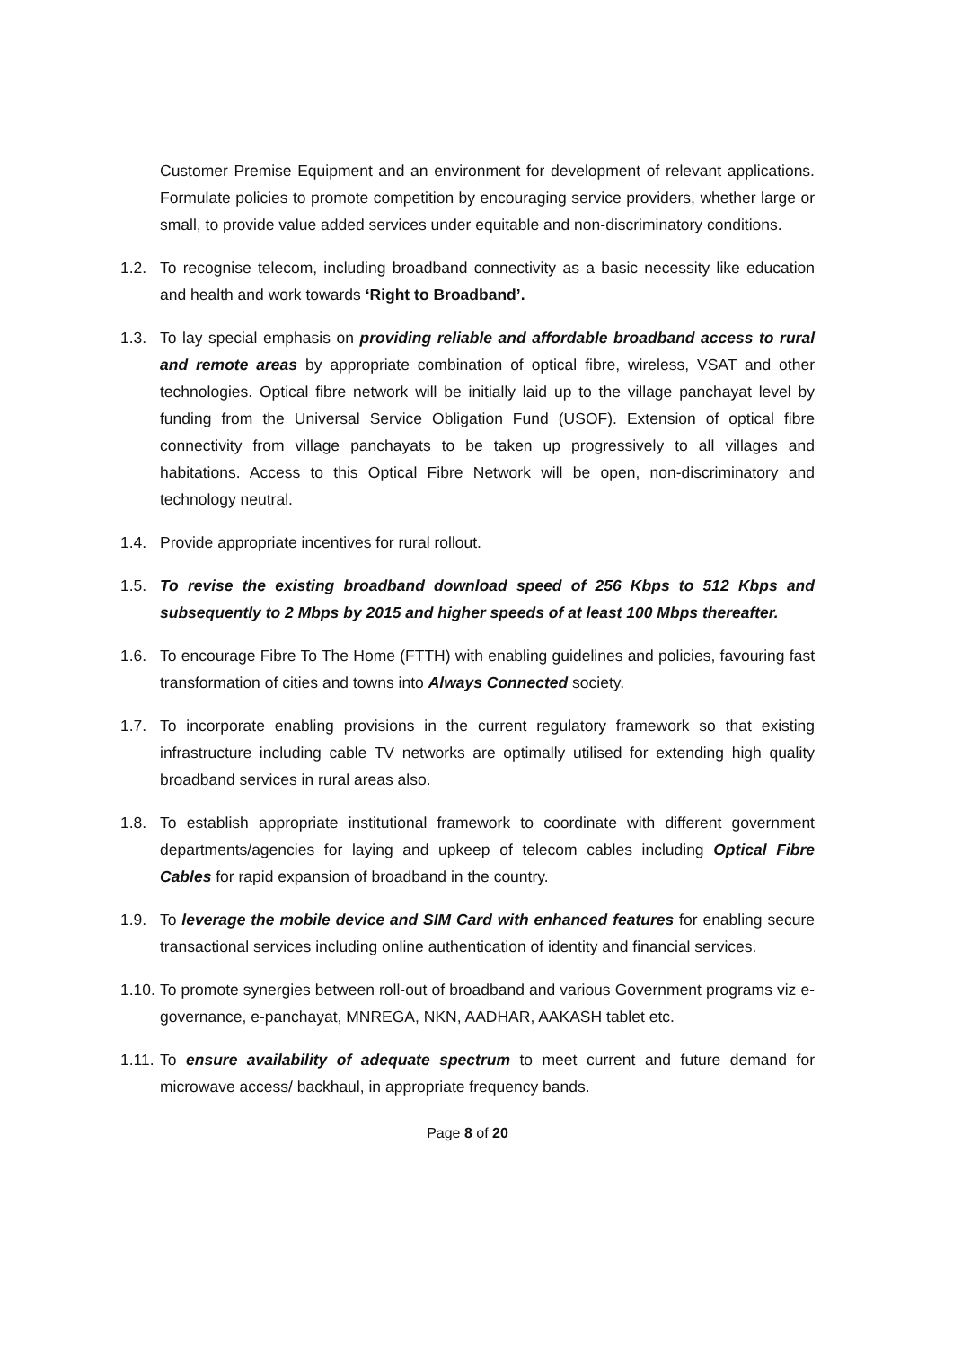Customer Premise Equipment and an environment for development of relevant applications. Formulate policies to promote competition by encouraging service providers, whether large or small, to provide value added services under equitable and non-discriminatory conditions.
1.2. To recognise telecom, including broadband connectivity as a basic necessity like education and health and work towards ‘Right to Broadband’.
1.3. To lay special emphasis on providing reliable and affordable broadband access to rural and remote areas by appropriate combination of optical fibre, wireless, VSAT and other technologies. Optical fibre network will be initially laid up to the village panchayat level by funding from the Universal Service Obligation Fund (USOF). Extension of optical fibre connectivity from village panchayats to be taken up progressively to all villages and habitations. Access to this Optical Fibre Network will be open, non-discriminatory and technology neutral.
1.4. Provide appropriate incentives for rural rollout.
1.5. To revise the existing broadband download speed of 256 Kbps to 512 Kbps and subsequently to 2 Mbps by 2015 and higher speeds of at least 100 Mbps thereafter.
1.6. To encourage Fibre To The Home (FTTH) with enabling guidelines and policies, favouring fast transformation of cities and towns into Always Connected society.
1.7. To incorporate enabling provisions in the current regulatory framework so that existing infrastructure including cable TV networks are optimally utilised for extending high quality broadband services in rural areas also.
1.8. To establish appropriate institutional framework to coordinate with different government departments/agencies for laying and upkeep of telecom cables including Optical Fibre Cables for rapid expansion of broadband in the country.
1.9. To leverage the mobile device and SIM Card with enhanced features for enabling secure transactional services including online authentication of identity and financial services.
1.10.
To promote synergies between roll-out of broadband and various Government programs viz e- governance, e-panchayat, MNREGA, NKN, AADHAR, AAKASH tablet etc.
1.11.
To ensure availability of adequate spectrum to meet current and future demand for microwave access/ backhaul, in appropriate frequency bands.
Page 8 of 20